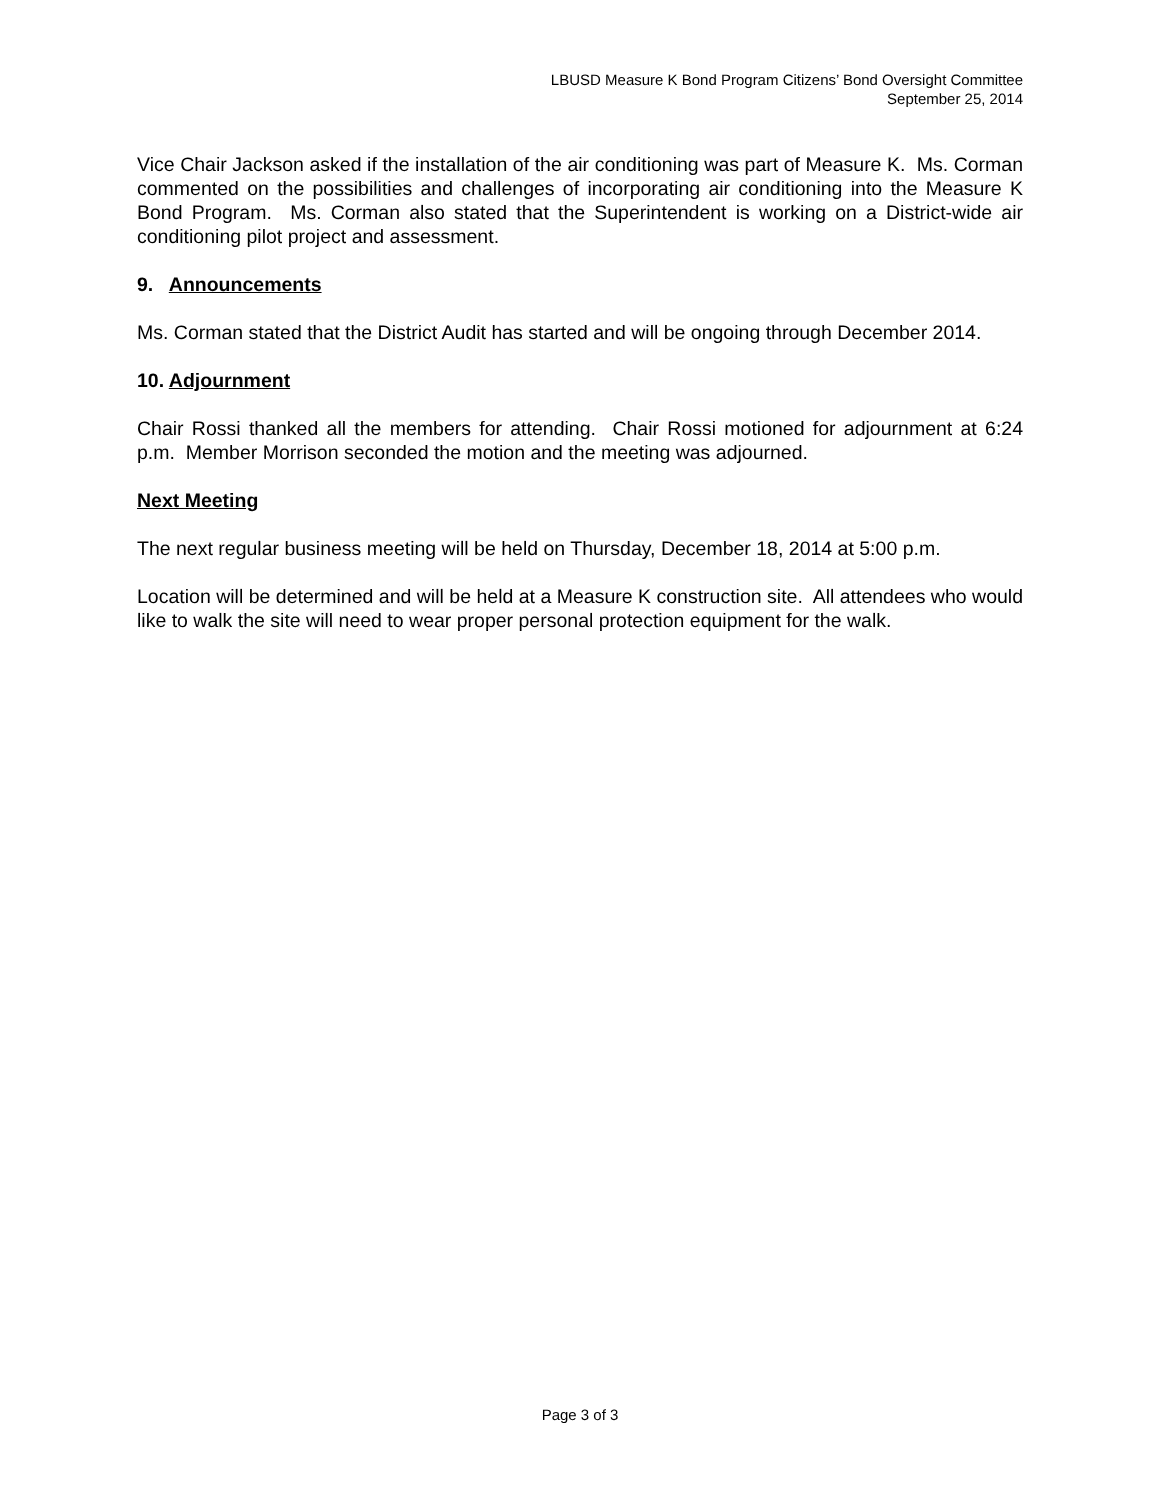LBUSD Measure K Bond Program Citizens’ Bond Oversight Committee
September 25, 2014
Vice Chair Jackson asked if the installation of the air conditioning was part of Measure K. Ms. Corman commented on the possibilities and challenges of incorporating air conditioning into the Measure K Bond Program. Ms. Corman also stated that the Superintendent is working on a District-wide air conditioning pilot project and assessment.
9. Announcements
Ms. Corman stated that the District Audit has started and will be ongoing through December 2014.
10. Adjournment
Chair Rossi thanked all the members for attending. Chair Rossi motioned for adjournment at 6:24 p.m. Member Morrison seconded the motion and the meeting was adjourned.
Next Meeting
The next regular business meeting will be held on Thursday, December 18, 2014 at 5:00 p.m.
Location will be determined and will be held at a Measure K construction site. All attendees who would like to walk the site will need to wear proper personal protection equipment for the walk.
Page 3 of 3